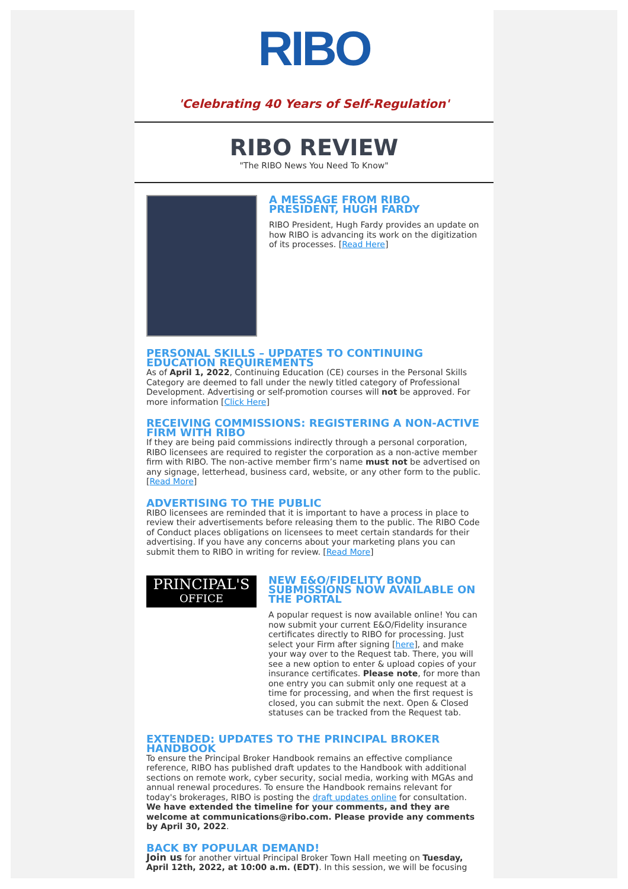RIBO
'Celebrating 40 Years of Self-Regulation'
RIBO REVIEW
"The RIBO News You Need To Know"
A MESSAGE FROM RIBO PRESIDENT, HUGH FARDY
RIBO President, Hugh Fardy provides an update on how RIBO is advancing its work on the digitization of its processes. [Read Here]
PERSONAL SKILLS – UPDATES TO CONTINUING EDUCATION REQUIREMENTS
As of April 1, 2022, Continuing Education (CE) courses in the Personal Skills Category are deemed to fall under the newly titled category of Professional Development. Advertising or self-promotion courses will not be approved. For more information [Click Here]
RECEIVING COMMISSIONS: REGISTERING A NON-ACTIVE FIRM WITH RIBO
If they are being paid commissions indirectly through a personal corporation, RIBO licensees are required to register the corporation as a non-active member firm with RIBO. The non-active member firm’s name must not be advertised on any signage, letterhead, business card, website, or any other form to the public. [Read More]
ADVERTISING TO THE PUBLIC
RIBO licensees are reminded that it is important to have a process in place to review their advertisements before releasing them to the public. The RIBO Code of Conduct places obligations on licensees to meet certain standards for their advertising. If you have any concerns about your marketing plans you can submit them to RIBO in writing for review. [Read More]
PRINCIPAL'S
OFFICE
NEW E&O/FIDELITY BOND SUBMISSIONS NOW AVAILABLE ON THE PORTAL
A popular request is now available online! You can now submit your current E&O/Fidelity insurance certificates directly to RIBO for processing. Just select your Firm after signing [here], and make your way over to the Request tab. There, you will see a new option to enter & upload copies of your insurance certificates. Please note, for more than one entry you can submit only one request at a time for processing, and when the first request is closed, you can submit the next. Open & Closed statuses can be tracked from the Request tab.
EXTENDED: UPDATES TO THE PRINCIPAL BROKER HANDBOOK
To ensure the Principal Broker Handbook remains an effective compliance reference, RIBO has published draft updates to the Handbook with additional sections on remote work, cyber security, social media, working with MGAs and annual renewal procedures. To ensure the Handbook remains relevant for today's brokerages, RIBO is posting the draft updates online for consultation. We have extended the timeline for your comments, and they are welcome at communications@ribo.com. Please provide any comments by April 30, 2022.
BACK BY POPULAR DEMAND!
Join us for another virtual Principal Broker Town Hall meeting on Tuesday, April 12th, 2022, at 10:00 a.m. (EDT). In this session, we will be focusing